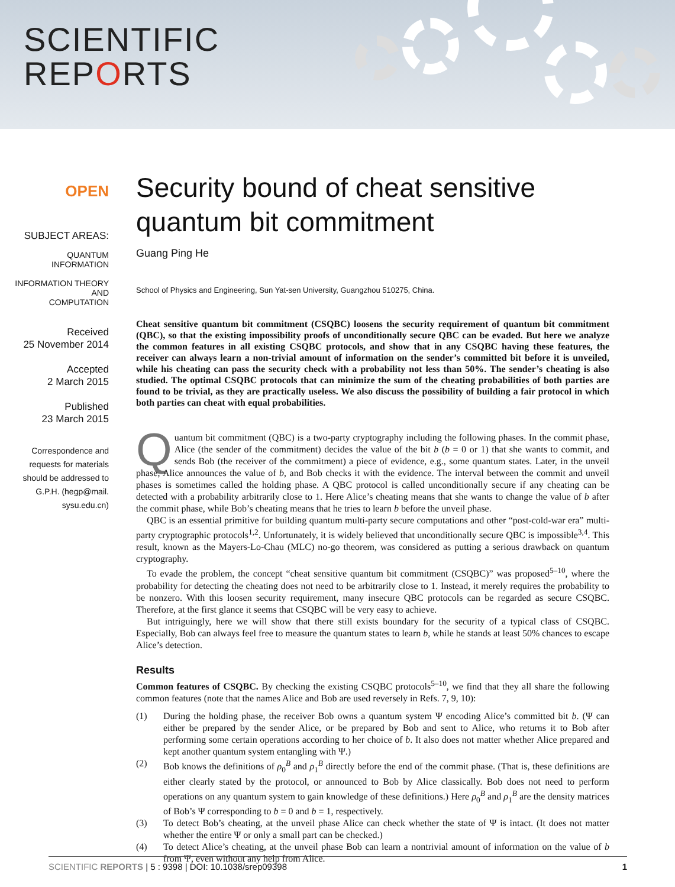SCIENTIFIC
REPORTS
OPEN
SUBJECT AREAS:
QUANTUM
INFORMATION
INFORMATION THEORY AND
COMPUTATION
Received
25 November 2014
Accepted
2 March 2015
Published
23 March 2015
Correspondence and
requests for materials
should be addressed to
G.P.H. (hegp@mail.
sysu.edu.cn)
Security bound of cheat sensitive quantum bit commitment
Guang Ping He
School of Physics and Engineering, Sun Yat-sen University, Guangzhou 510275, China.
Cheat sensitive quantum bit commitment (CSQBC) loosens the security requirement of quantum bit commitment (QBC), so that the existing impossibility proofs of unconditionally secure QBC can be evaded. But here we analyze the common features in all existing CSQBC protocols, and show that in any CSQBC having these features, the receiver can always learn a non-trivial amount of information on the sender’s committed bit before it is unveiled, while his cheating can pass the security check with a probability not less than 50%. The sender’s cheating is also studied. The optimal CSQBC protocols that can minimize the sum of the cheating probabilities of both parties are found to be trivial, as they are practically useless. We also discuss the possibility of building a fair protocol in which both parties can cheat with equal probabilities.
Quantum bit commitment (QBC) is a two-party cryptography including the following phases. In the commit phase, Alice (the sender of the commitment) decides the value of the bit b (b = 0 or 1) that she wants to commit, and sends Bob (the receiver of the commitment) a piece of evidence, e.g., some quantum states. Later, in the unveil phase, Alice announces the value of b, and Bob checks it with the evidence. The interval between the commit and unveil phases is sometimes called the holding phase. A QBC protocol is called unconditionally secure if any cheating can be detected with a probability arbitrarily close to 1. Here Alice’s cheating means that she wants to change the value of b after the commit phase, while Bob’s cheating means that he tries to learn b before the unveil phase.
QBC is an essential primitive for building quantum multi-party secure computations and other “post-cold-war era” multi-party cryptographic protocols<sup>1,2</sup>. Unfortunately, it is widely believed that unconditionally secure QBC is impossible<sup>3,4</sup>. This result, known as the Mayers-Lo-Chau (MLC) no-go theorem, was considered as putting a serious drawback on quantum cryptography.
To evade the problem, the concept “cheat sensitive quantum bit commitment (CSQBC)” was proposed<sup>5–10</sup>, where the probability for detecting the cheating does not need to be arbitrarily close to 1. Instead, it merely requires the probability to be nonzero. With this loosen security requirement, many insecure QBC protocols can be regarded as secure CSQBC. Therefore, at the first glance it seems that CSQBC will be very easy to achieve.
But intriguingly, here we will show that there still exists boundary for the security of a typical class of CSQBC. Especially, Bob can always feel free to measure the quantum states to learn b, while he stands at least 50% chances to escape Alice’s detection.
Results
Common features of CSQBC. By checking the existing CSQBC protocols<sup>5–10</sup>, we find that they all share the following common features (note that the names Alice and Bob are used reversely in Refs. 7, 9, 10):
(1) During the holding phase, the receiver Bob owns a quantum system Ψ encoding Alice’s committed bit b. (Ψ can either be prepared by the sender Alice, or be prepared by Bob and sent to Alice, who returns it to Bob after performing some certain operations according to her choice of b. It also does not matter whether Alice prepared and kept another quantum system entangling with Ψ.)
(2) Bob knows the definitions of ρ<sub>0</sub><sup>B</sup> and ρ<sub>1</sub><sup>B</sup> directly before the end of the commit phase. (That is, these definitions are either clearly stated by the protocol, or announced to Bob by Alice classically. Bob does not need to perform operations on any quantum system to gain knowledge of these definitions.) Here ρ<sub>0</sub><sup>B</sup> and ρ<sub>1</sub><sup>B</sup> are the density matrices of Bob’s Ψ corresponding to b = 0 and b = 1, respectively.
(3) To detect Bob’s cheating, at the unveil phase Alice can check whether the state of Ψ is intact. (It does not matter whether the entire Ψ or only a small part can be checked.)
(4) To detect Alice’s cheating, at the unveil phase Bob can learn a nontrivial amount of information on the value of b from Ψ, even without any help from Alice.
SCIENTIFIC REPORTS | 5 : 9398 | DOI: 10.1038/srep09398 1